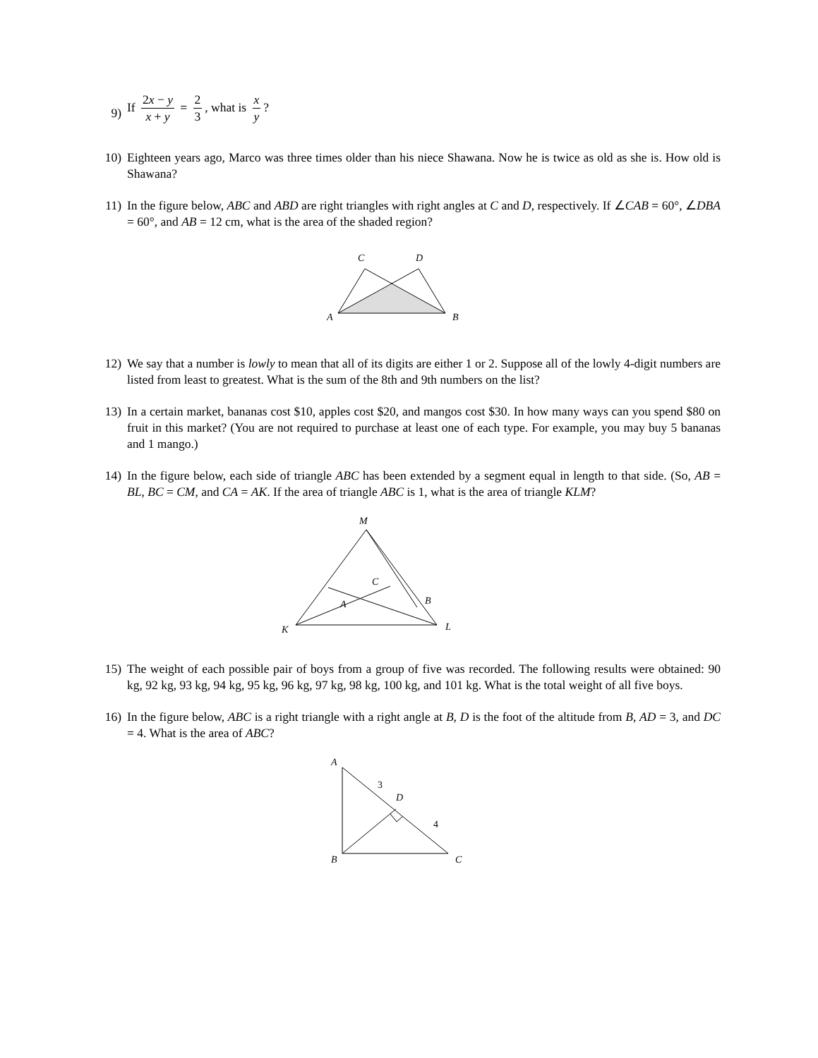9)
If 2x − y x + y = 2 3, what is x y?
10) Eighteen years ago, Marco was three times older than his niece Shawana. Now he is twice as old as she is. How old is Shawana?
11) In the figure below, ABC and ABD are right triangles with right angles at C and D, respectively. If ∠CAB = 60°, ∠DBA = 60°, and AB = 12 cm, what is the area of the shaded region?
C
D
A
B
12) We say that a number is lowly to mean that all of its digits are either 1 or 2. Suppose all of the lowly 4-digit numbers are listed from least to greatest. What is the sum of the 8th and 9th numbers on the list?
13) In a certain market, bananas cost $10, apples cost $20, and mangos cost $30. In how many ways can you spend $80 on fruit in this market? (You are not required to purchase at least one of each type. For example, you may buy 5 bananas and 1 mango.)
14) In the figure below, each side of triangle ABC has been extended by a segment equal in length to that side. (So, AB = BL, BC = CM, and CA = AK. If the area of triangle ABC is 1, what is the area of triangle KLM?
M
C
A
B
K
L
15) The weight of each possible pair of boys from a group of five was recorded. The following results were obtained: 90 kg, 92 kg, 93 kg, 94 kg, 95 kg, 96 kg, 97 kg, 98 kg, 100 kg, and 101 kg. What is the total weight of all five boys.
16) In the figure below, ABC is a right triangle with a right angle at B, D is the foot of the altitude from B, AD = 3, and DC = 4. What is the area of ABC?
A
B
C
D
3
4